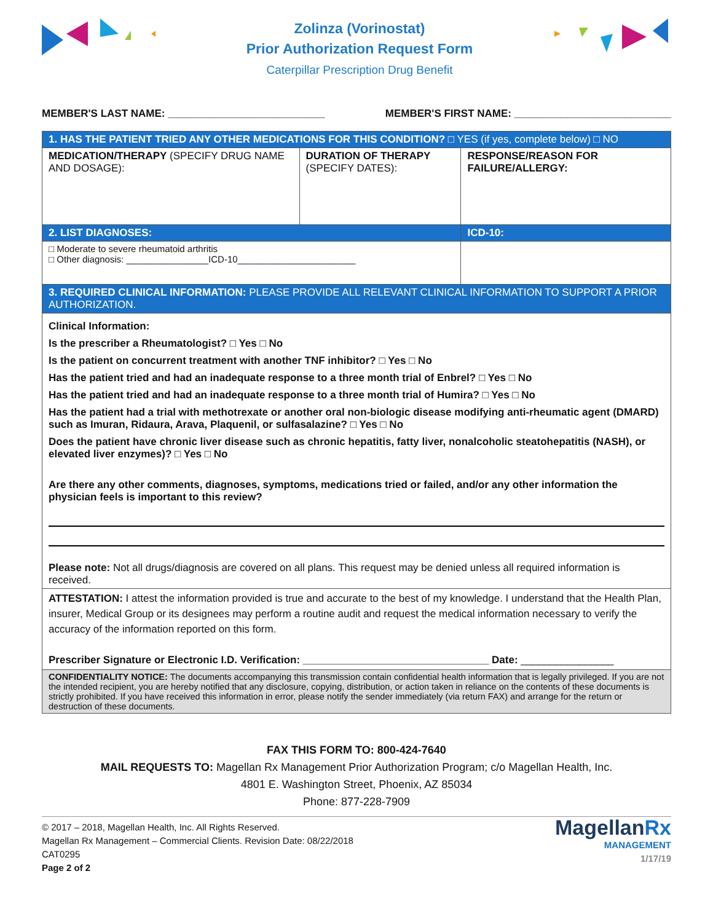Zolinza (Vorinostat)
Prior Authorization Request Form
Caterpillar Prescription Drug Benefit
MEMBER'S LAST NAME: ___________________________ MEMBER'S FIRST NAME: ___________________________
| 1. HAS THE PATIENT TRIED ANY OTHER MEDICATIONS FOR THIS CONDITION? □ YES (if yes, complete below) □ NO | | |
| MEDICATION/THERAPY (SPECIFY DRUG NAME AND DOSAGE): | DURATION OF THERAPY (SPECIFY DATES): | RESPONSE/REASON FOR FAILURE/ALLERGY: |
| 2. LIST DIAGNOSES: | | ICD-10: |
| □ Moderate to severe rheumatoid arthritis □ Other diagnosis: ________________ICD-10_______________________ | | |
| 3. REQUIRED CLINICAL INFORMATION: PLEASE PROVIDE ALL RELEVANT CLINICAL INFORMATION TO SUPPORT A PRIOR AUTHORIZATION. | | |
| Clinical Information: Is the prescriber a Rheumatologist? □ Yes □ No Is the patient on concurrent treatment with another TNF inhibitor? □ Yes □ No Has the patient tried and had an inadequate response to a three month trial of Enbrel? □ Yes □ No Has the patient tried and had an inadequate response to a three month trial of Humira? □ Yes □ No Has the patient had a trial with methotrexate or another oral non-biologic disease modifying anti-rheumatic agent (DMARD) such as Imuran, Ridaura, Arava, Plaquenil, or sulfasalazine? □ Yes □ No Does the patient have chronic liver disease such as chronic hepatitis, fatty liver, nonalcoholic steatohepatitis (NASH), or elevated liver enzymes)? □ Yes □ No Are there any other comments, diagnoses, symptoms, medications tried or failed, and/or any other information the physician feels is important to this review? Please note: Not all drugs/diagnosis are covered on all plans. This request may be denied unless all required information is received. | | |
| ATTESTATION: I attest the information provided is true and accurate to the best of my knowledge. I understand that the Health Plan, insurer, Medical Group or its designees may perform a routine audit and request the medical information necessary to verify the accuracy of the information reported on this form. Prescriber Signature or Electronic I.D. Verification: ________________________________ Date: ________________ | | |
| CONFIDENTIALITY NOTICE: The documents accompanying this transmission contain confidential health information that is legally privileged. If you are not the intended recipient, you are hereby notified that any disclosure, copying, distribution, or action taken in reliance on the contents of these documents is strictly prohibited. If you have received this information in error, please notify the sender immediately (via return FAX) and arrange for the return or destruction of these documents. | | |
FAX THIS FORM TO: 800-424-7640
MAIL REQUESTS TO: Magellan Rx Management Prior Authorization Program; c/o Magellan Health, Inc.
4801 E. Washington Street, Phoenix, AZ 85034
Phone: 877-228-7909
© 2017 – 2018, Magellan Health, Inc. All Rights Reserved.
Magellan Rx Management – Commercial Clients. Revision Date: 08/22/2018
CAT0295
Page 2 of 2
Magellan Rx
MANAGEMENT
1/17/19